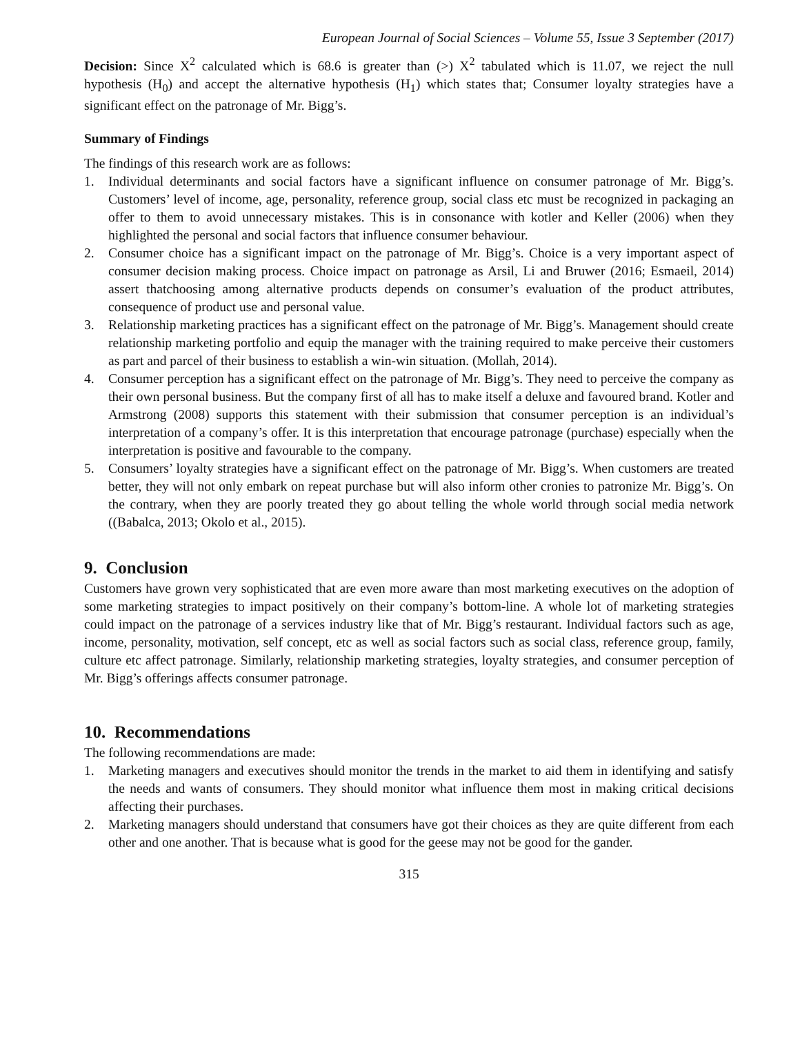European Journal of Social Sciences – Volume 55, Issue 3 September (2017)
Decision: Since X<sup>2</sup> calculated which is 68.6 is greater than (>) X<sup>2</sup> tabulated which is 11.07, we reject the null hypothesis (H<sub>0</sub>) and accept the alternative hypothesis (H<sub>1</sub>) which states that; Consumer loyalty strategies have a significant effect on the patronage of Mr. Bigg’s.
Summary of Findings
The findings of this research work are as follows:
1. Individual determinants and social factors have a significant influence on consumer patronage of Mr. Bigg’s. Customers’ level of income, age, personality, reference group, social class etc must be recognized in packaging an offer to them to avoid unnecessary mistakes. This is in consonance with kotler and Keller (2006) when they highlighted the personal and social factors that influence consumer behaviour.
2. Consumer choice has a significant impact on the patronage of Mr. Bigg’s. Choice is a very important aspect of consumer decision making process. Choice impact on patronage as Arsil, Li and Bruwer (2016; Esmaeil, 2014) assert thatchoosing among alternative products depends on consumer’s evaluation of the product attributes, consequence of product use and personal value.
3. Relationship marketing practices has a significant effect on the patronage of Mr. Bigg’s. Management should create relationship marketing portfolio and equip the manager with the training required to make perceive their customers as part and parcel of their business to establish a win-win situation. (Mollah, 2014).
4. Consumer perception has a significant effect on the patronage of Mr. Bigg’s. They need to perceive the company as their own personal business. But the company first of all has to make itself a deluxe and favoured brand. Kotler and Armstrong (2008) supports this statement with their submission that consumer perception is an individual’s interpretation of a company’s offer. It is this interpretation that encourage patronage (purchase) especially when the interpretation is positive and favourable to the company.
5. Consumers’ loyalty strategies have a significant effect on the patronage of Mr. Bigg’s. When customers are treated better, they will not only embark on repeat purchase but will also inform other cronies to patronize Mr. Bigg’s. On the contrary, when they are poorly treated they go about telling the whole world through social media network ((Babalca, 2013; Okolo et al., 2015).
9. Conclusion
Customers have grown very sophisticated that are even more aware than most marketing executives on the adoption of some marketing strategies to impact positively on their company’s bottom-line. A whole lot of marketing strategies could impact on the patronage of a services industry like that of Mr. Bigg’s restaurant. Individual factors such as age, income, personality, motivation, self concept, etc as well as social factors such as social class, reference group, family, culture etc affect patronage. Similarly, relationship marketing strategies, loyalty strategies, and consumer perception of Mr. Bigg’s offerings affects consumer patronage.
10. Recommendations
The following recommendations are made:
1. Marketing managers and executives should monitor the trends in the market to aid them in identifying and satisfy the needs and wants of consumers. They should monitor what influence them most in making critical decisions affecting their purchases.
2. Marketing managers should understand that consumers have got their choices as they are quite different from each other and one another. That is because what is good for the geese may not be good for the gander.
315